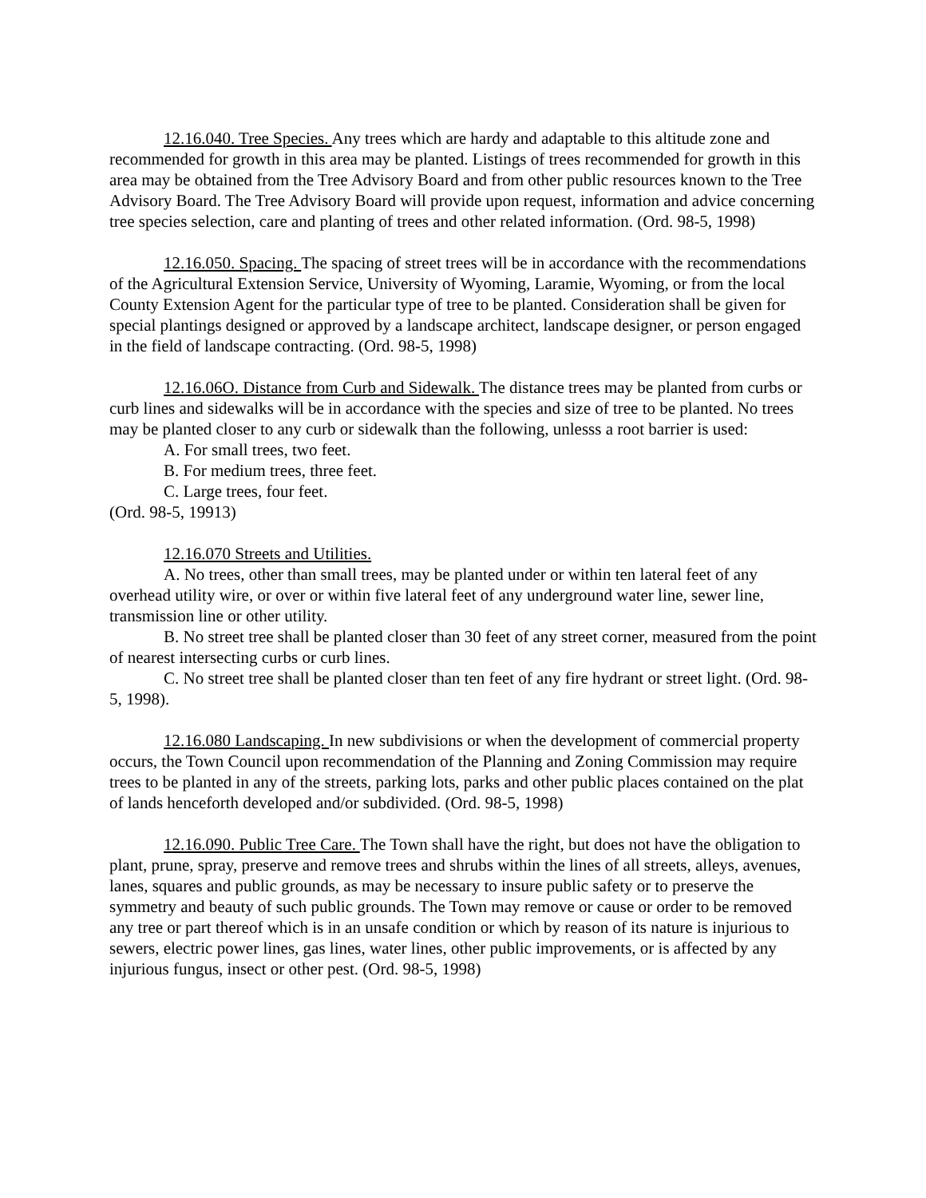12.16.040. Tree Species. Any trees which are hardy and adaptable to this altitude zone and recommended for growth in this area may be planted. Listings of trees recommended for growth in this area may be obtained from the Tree Advisory Board and from other public resources known to the Tree Advisory Board. The Tree Advisory Board will provide upon request, information and advice concerning tree species selection, care and planting of trees and other related information. (Ord. 98-5, 1998)
12.16.050. Spacing. The spacing of street trees will be in accordance with the recommendations of the Agricultural Extension Service, University of Wyoming, Laramie, Wyoming, or from the local County Extension Agent for the particular type of tree to be planted. Consideration shall be given for special plantings designed or approved by a landscape architect, landscape designer, or person engaged in the field of landscape contracting. (Ord. 98-5, 1998)
12.16.06O. Distance from Curb and Sidewalk. The distance trees may be planted from curbs or curb lines and sidewalks will be in accordance with the species and size of tree to be planted. No trees may be planted closer to any curb or sidewalk than the following, unlesss a root barrier is used:
A. For small trees, two feet.
B. For medium trees, three feet.
C. Large trees, four feet.
(Ord. 98-5, 19913)
12.16.070 Streets and Utilities.
A. No trees, other than small trees, may be planted under or within ten lateral feet of any overhead utility wire, or over or within five lateral feet of any underground water line, sewer line, transmission line or other utility.
B. No street tree shall be planted closer than 30 feet of any street corner, measured from the point of nearest intersecting curbs or curb lines.
C. No street tree shall be planted closer than ten feet of any fire hydrant or street light. (Ord. 98-5, 1998).
12.16.080 Landscaping. In new subdivisions or when the development of commercial property occurs, the Town Council upon recommendation of the Planning and Zoning Commission may require trees to be planted in any of the streets, parking lots, parks and other public places contained on the plat of lands henceforth developed and/or subdivided. (Ord. 98-5, 1998)
12.16.090. Public Tree Care. The Town shall have the right, but does not have the obligation to plant, prune, spray, preserve and remove trees and shrubs within the lines of all streets, alleys, avenues, lanes, squares and public grounds, as may be necessary to insure public safety or to preserve the symmetry and beauty of such public grounds. The Town may remove or cause or order to be removed any tree or part thereof which is in an unsafe condition or which by reason of its nature is injurious to sewers, electric power lines, gas lines, water lines, other public improvements, or is affected by any injurious fungus, insect or other pest. (Ord. 98-5, 1998)